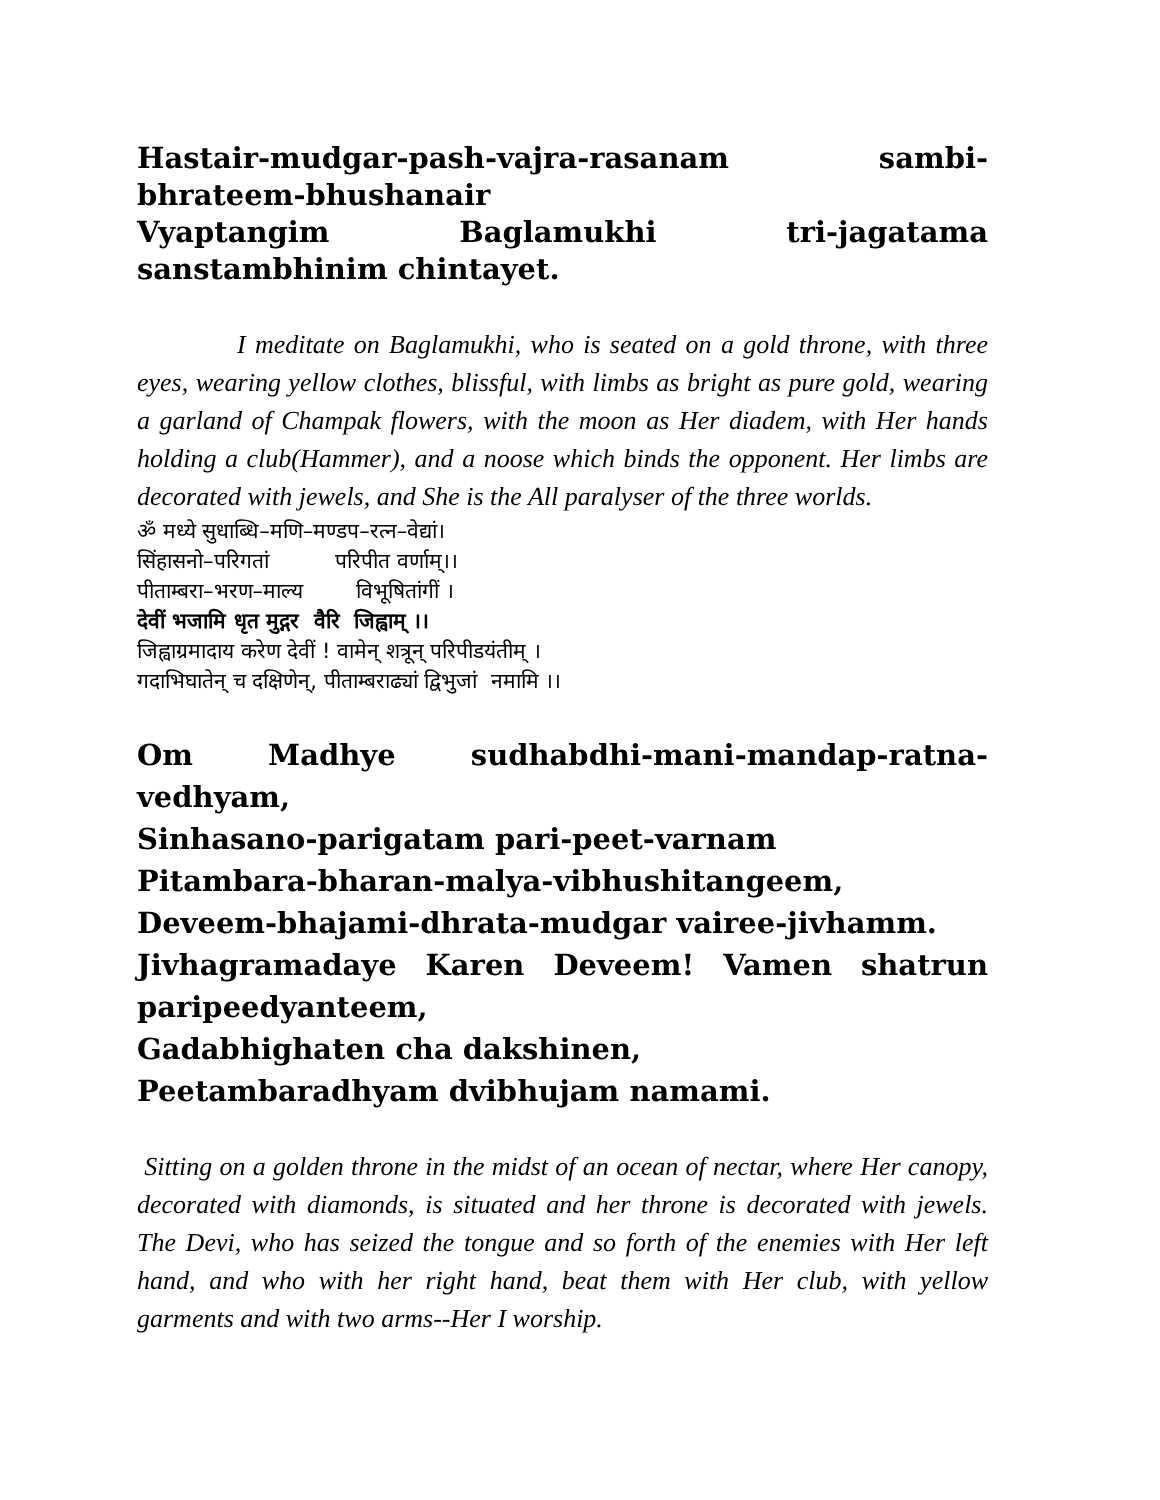Hastair-mudgar-pash-vajra-rasanam sambi-bhrateem-bhushanair
Vyaptangim Baglamukhi tri-jagatama sanstambhinim chintayet.
I meditate on Baglamukhi, who is seated on a gold throne, with three eyes, wearing yellow clothes, blissful, with limbs as bright as pure gold, wearing a garland of Champak flowers, with the moon as Her diadem, with Her hands holding a club(Hammer), and a noose which binds the opponent. Her limbs are decorated with jewels, and She is the All paralyser of the three worlds.
ॐ मध्ये सुधाब्धि–मणि–मण्डप–रत्न–वेद्यां। सिंहासनो–परिगतां परिपीत वर्णाम्।। पीताम्बरा–भरण–माल्य विभूषितांगीं । देवीं भजामि धृत मुद्गर वैरि जिह्वाम् ।। जिह्वाग्रमादाय करेण देवीं ! वामेन् शत्रून् परिपीडयंतीम् । गदाभिघातेन् च दक्षिणेन्, पीताम्बराढ्यां द्विभुजां नमामि ।।
Om Madhye sudhabdhi-mani-mandap-ratna-vedhyam,
Sinhasano-parigatam pari-peet-varnam
Pitambara-bharan-malya-vibhushitangeem,
Deveem-bhajami-dhrata-mudgar vairee-jivhamm.
Jivhagramadaye Karen Deveem! Vamen shatrun paripeedyanteem,
Gadabhighaten cha dakshinen,
Peetambaradhyam dvibhujam namami.
Sitting on a golden throne in the midst of an ocean of nectar, where Her canopy, decorated with diamonds, is situated and her throne is decorated with jewels. The Devi, who has seized the tongue and so forth of the enemies with Her left hand, and who with her right hand, beat them with Her club, with yellow garments and with two arms--Her I worship.